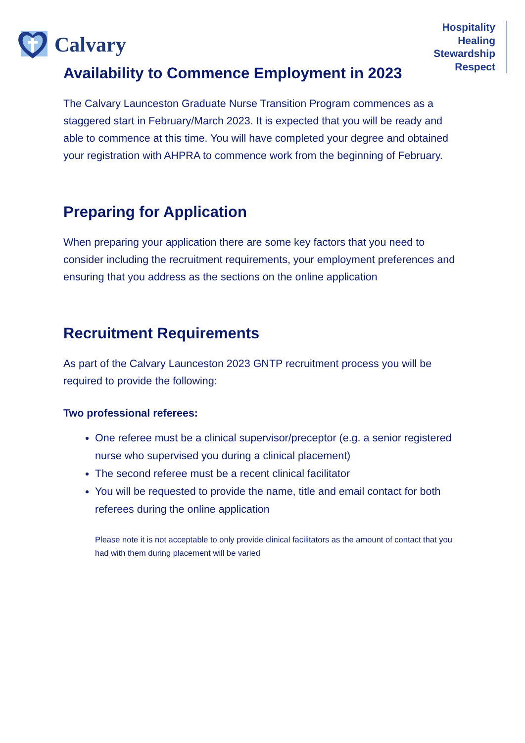Calvary
Hospitality
Healing
Stewardship
Respect
Availability to Commence Employment in 2023
The Calvary Launceston Graduate Nurse Transition Program commences as a staggered start in February/March 2023. It is expected that you will be ready and able to commence at this time. You will have completed your degree and obtained your registration with AHPRA to commence work from the beginning of February.
Preparing for Application
When preparing your application there are some key factors that you need to consider including the recruitment requirements, your employment preferences and ensuring that you address as the sections on the online application
Recruitment Requirements
As part of the Calvary Launceston 2023 GNTP recruitment process you will be required to provide the following:
Two professional referees:
One referee must be a clinical supervisor/preceptor (e.g. a senior registered nurse who supervised you during a clinical placement)
The second referee must be a recent clinical facilitator
You will be requested to provide the name, title and email contact for both referees during the online application
Please note it is not acceptable to only provide clinical facilitators as the amount of contact that you had with them during placement will be varied